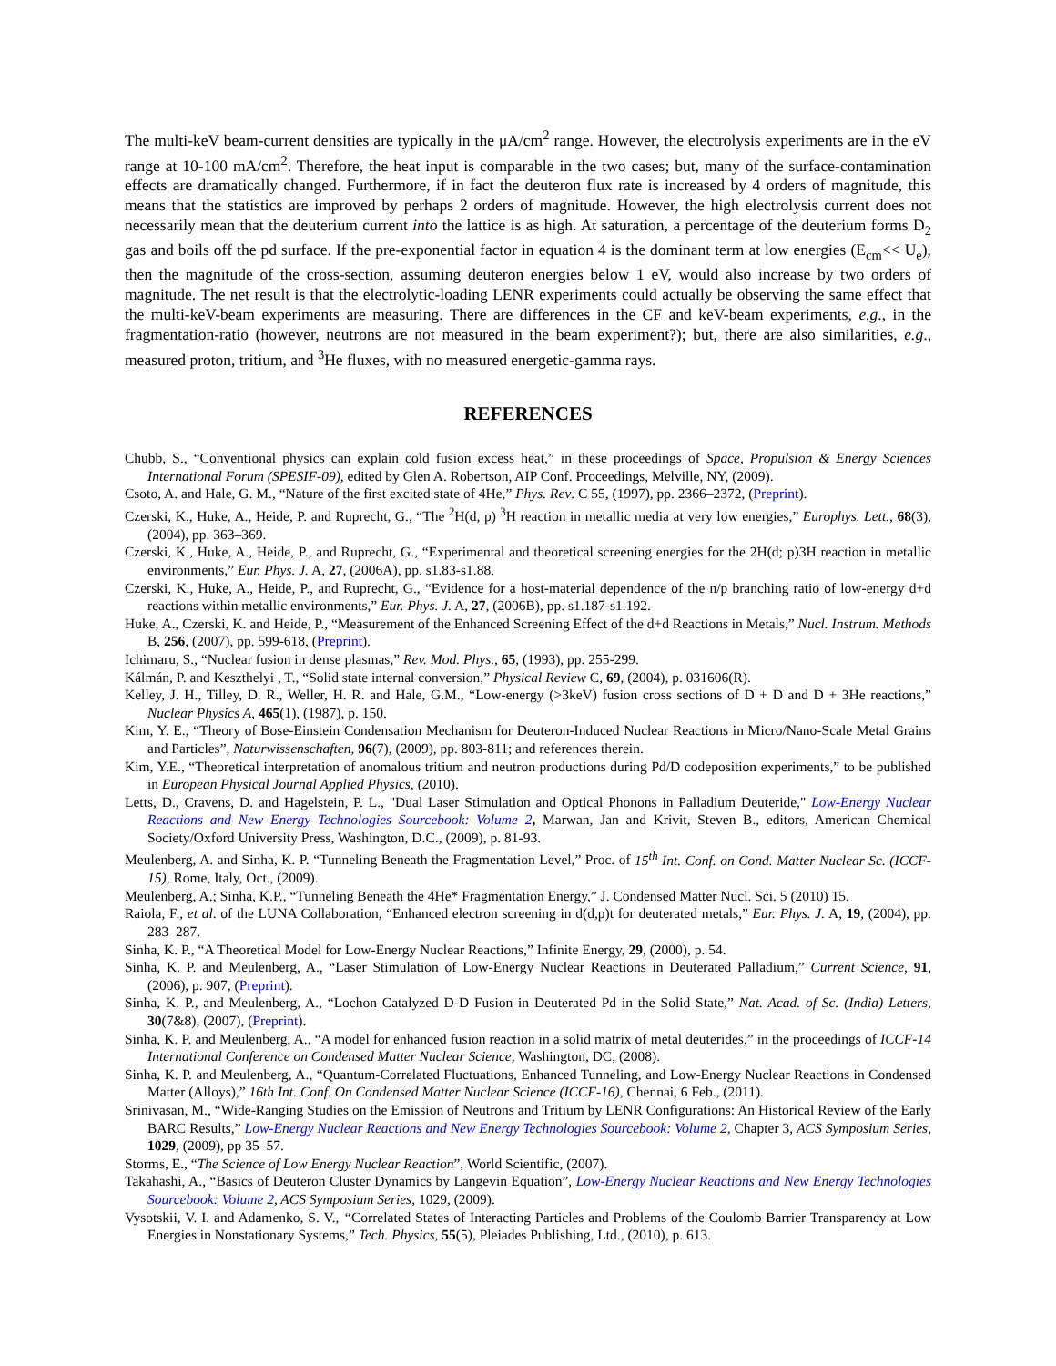The multi-keV beam-current densities are typically in the μA/cm<sup>2</sup> range. However, the electrolysis experiments are in the eV range at 10-100 mA/cm<sup>2</sup>. Therefore, the heat input is comparable in the two cases; but, many of the surface-contamination effects are dramatically changed. Furthermore, if in fact the deuteron flux rate is increased by 4 orders of magnitude, this means that the statistics are improved by perhaps 2 orders of magnitude. However, the high electrolysis current does not necessarily mean that the deuterium current into the lattice is as high. At saturation, a percentage of the deuterium forms D<sub>2</sub> gas and boils off the pd surface. If the pre-exponential factor in equation 4 is the dominant term at low energies (E<sub>cm</sub><< U<sub>e</sub>), then the magnitude of the cross-section, assuming deuteron energies below 1 eV, would also increase by two orders of magnitude. The net result is that the electrolytic-loading LENR experiments could actually be observing the same effect that the multi-keV-beam experiments are measuring. There are differences in the CF and keV-beam experiments, e.g., in the fragmentation-ratio (however, neutrons are not measured in the beam experiment?); but, there are also similarities, e.g., measured proton, tritium, and <sup>3</sup>He fluxes, with no measured energetic-gamma rays.
REFERENCES
Chubb, S., “Conventional physics can explain cold fusion excess heat,” in these proceedings of Space, Propulsion & Energy Sciences International Forum (SPESIF-09), edited by Glen A. Robertson, AIP Conf. Proceedings, Melville, NY, (2009).
Csoto, A. and Hale, G. M., “Nature of the first excited state of 4He,” Phys. Rev. C 55, (1997), pp. 2366–2372, (Preprint).
Czerski, K., Huke, A., Heide, P. and Ruprecht, G., “The <sup>2</sup>H(d, p) <sup>3</sup>H reaction in metallic media at very low energies,” Europhys. Lett., 68(3), (2004), pp. 363–369.
Czerski, K., Huke, A., Heide, P., and Ruprecht, G., “Experimental and theoretical screening energies for the 2H(d; p)3H reaction in metallic environments,” Eur. Phys. J. A, 27, (2006A), pp. s1.83-s1.88.
Czerski, K., Huke, A., Heide, P., and Ruprecht, G., “Evidence for a host-material dependence of the n/p branching ratio of low-energy d+d reactions within metallic environments,” Eur. Phys. J. A, 27, (2006B), pp. s1.187-s1.192.
Huke, A., Czerski, K. and Heide, P., “Measurement of the Enhanced Screening Effect of the d+d Reactions in Metals,” Nucl. Instrum. Methods B, 256, (2007), pp. 599-618, (Preprint).
Ichimaru, S., “Nuclear fusion in dense plasmas,” Rev. Mod. Phys., 65, (1993), pp. 255-299.
Kálmán, P. and Keszthelyi , T., “Solid state internal conversion,” Physical Review C, 69, (2004), p. 031606(R).
Kelley, J. H., Tilley, D. R., Weller, H. R. and Hale, G.M., “Low-energy (>3keV) fusion cross sections of D + D and D + 3He reactions,” Nuclear Physics A, 465(1), (1987), p. 150.
Kim, Y. E., “Theory of Bose-Einstein Condensation Mechanism for Deuteron-Induced Nuclear Reactions in Micro/Nano-Scale Metal Grains and Particles”, Naturwissenschaften, 96(7), (2009), pp. 803-811; and references therein.
Kim, Y.E., “Theoretical interpretation of anomalous tritium and neutron productions during Pd/D codeposition experiments,” to be published in European Physical Journal Applied Physics, (2010).
Letts, D., Cravens, D. and Hagelstein, P. L., "Dual Laser Stimulation and Optical Phonons in Palladium Deuteride," Low-Energy Nuclear Reactions and New Energy Technologies Sourcebook: Volume 2, Marwan, Jan and Krivit, Steven B., editors, American Chemical Society/Oxford University Press, Washington, D.C., (2009), p. 81-93.
Meulenberg, A. and Sinha, K. P. “Tunneling Beneath the Fragmentation Level,” Proc. of 15<sup>th</sup> Int. Conf. on Cond. Matter Nuclear Sc. (ICCF-15), Rome, Italy, Oct., (2009).
Meulenberg, A.; Sinha, K.P., “Tunneling Beneath the 4He* Fragmentation Energy,” J. Condensed Matter Nucl. Sci. 5 (2010) 15.
Raiola, F., et al. of the LUNA Collaboration, “Enhanced electron screening in d(d,p)t for deuterated metals,” Eur. Phys. J. A, 19, (2004), pp. 283–287.
Sinha, K. P., “A Theoretical Model for Low-Energy Nuclear Reactions,” Infinite Energy, 29, (2000), p. 54.
Sinha, K. P. and Meulenberg, A., “Laser Stimulation of Low-Energy Nuclear Reactions in Deuterated Palladium,” Current Science, 91, (2006), p. 907, (Preprint).
Sinha, K. P., and Meulenberg, A., “Lochon Catalyzed D-D Fusion in Deuterated Pd in the Solid State,” Nat. Acad. of Sc. (India) Letters, 30(7&8), (2007), (Preprint).
Sinha, K. P. and Meulenberg, A., “A model for enhanced fusion reaction in a solid matrix of metal deuterides,” in the proceedings of ICCF-14 International Conference on Condensed Matter Nuclear Science, Washington, DC, (2008).
Sinha, K. P. and Meulenberg, A., “Quantum-Correlated Fluctuations, Enhanced Tunneling, and Low-Energy Nuclear Reactions in Condensed Matter (Alloys),” 16th Int. Conf. On Condensed Matter Nuclear Science (ICCF-16), Chennai, 6 Feb., (2011).
Srinivasan, M., “Wide-Ranging Studies on the Emission of Neutrons and Tritium by LENR Configurations: An Historical Review of the Early BARC Results,” Low-Energy Nuclear Reactions and New Energy Technologies Sourcebook: Volume 2, Chapter 3, ACS Symposium Series, 1029, (2009), pp 35–57.
Storms, E., “The Science of Low Energy Nuclear Reaction”, World Scientific, (2007).
Takahashi, A., “Basics of Deuteron Cluster Dynamics by Langevin Equation”, Low-Energy Nuclear Reactions and New Energy Technologies Sourcebook: Volume 2, ACS Symposium Series, 1029, (2009).
Vysotskii, V. I. and Adamenko, S. V., “Correlated States of Interacting Particles and Problems of the Coulomb Barrier Transparency at Low Energies in Nonstationary Systems,” Tech. Physics, 55(5), Pleiades Publishing, Ltd., (2010), p. 613.